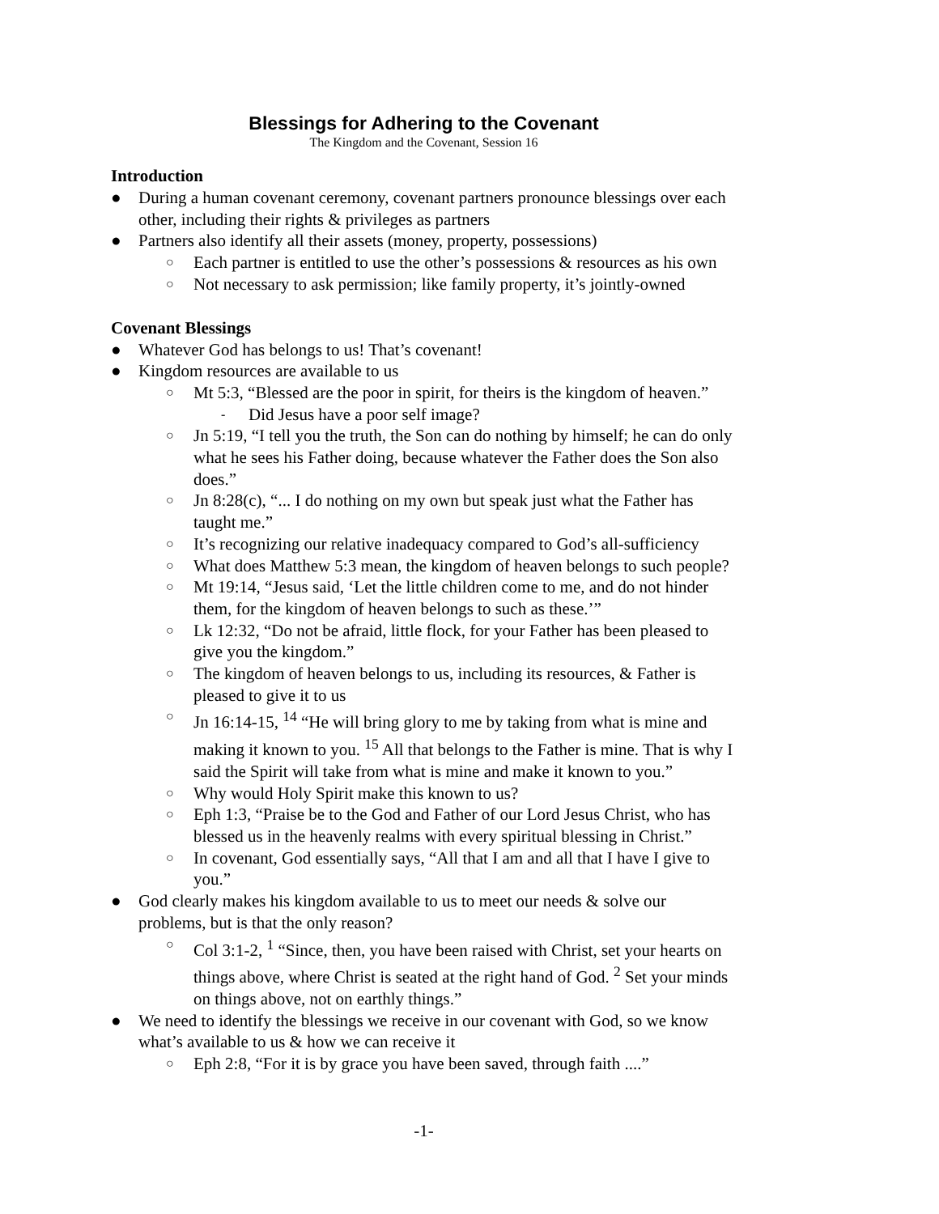Blessings for Adhering to the Covenant
The Kingdom and the Covenant, Session 16
Introduction
● During a human covenant ceremony, covenant partners pronounce blessings over each other, including their rights & privileges as partners
● Partners also identify all their assets (money, property, possessions)
○ Each partner is entitled to use the other’s possessions & resources as his own
○ Not necessary to ask permission; like family property, it’s jointly-owned
Covenant Blessings
● Whatever God has belongs to us! That’s covenant!
● Kingdom resources are available to us
○ Mt 5:3, “Blessed are the poor in spirit, for theirs is the kingdom of heaven.”
- Did Jesus have a poor self image?
○ Jn 5:19, “I tell you the truth, the Son can do nothing by himself; he can do only what he sees his Father doing, because whatever the Father does the Son also does.”
○ Jn 8:28(c), “... I do nothing on my own but speak just what the Father has taught me.”
○ It’s recognizing our relative inadequacy compared to God’s all-sufficiency
○ What does Matthew 5:3 mean, the kingdom of heaven belongs to such people?
○ Mt 19:14, “Jesus said, ‘Let the little children come to me, and do not hinder them, for the kingdom of heaven belongs to such as these.’”
○ Lk 12:32, “Do not be afraid, little flock, for your Father has been pleased to give you the kingdom.”
○ The kingdom of heaven belongs to us, including its resources, & Father is pleased to give it to us
○ Jn 16:14-15, <sup>14</sup> “He will bring glory to me by taking from what is mine and making it known to you. <sup>15</sup> All that belongs to the Father is mine. That is why I said the Spirit will take from what is mine and make it known to you.”
○ Why would Holy Spirit make this known to us?
○ Eph 1:3, “Praise be to the God and Father of our Lord Jesus Christ, who has blessed us in the heavenly realms with every spiritual blessing in Christ.”
○ In covenant, God essentially says, “All that I am and all that I have I give to you.”
● God clearly makes his kingdom available to us to meet our needs & solve our problems, but is that the only reason?
○ Col 3:1-2, <sup>1</sup> “Since, then, you have been raised with Christ, set your hearts on things above, where Christ is seated at the right hand of God. <sup>2</sup> Set your minds on things above, not on earthly things.”
● We need to identify the blessings we receive in our covenant with God, so we know what’s available to us & how we can receive it
○ Eph 2:8, “For it is by grace you have been saved, through faith ....”
-1-